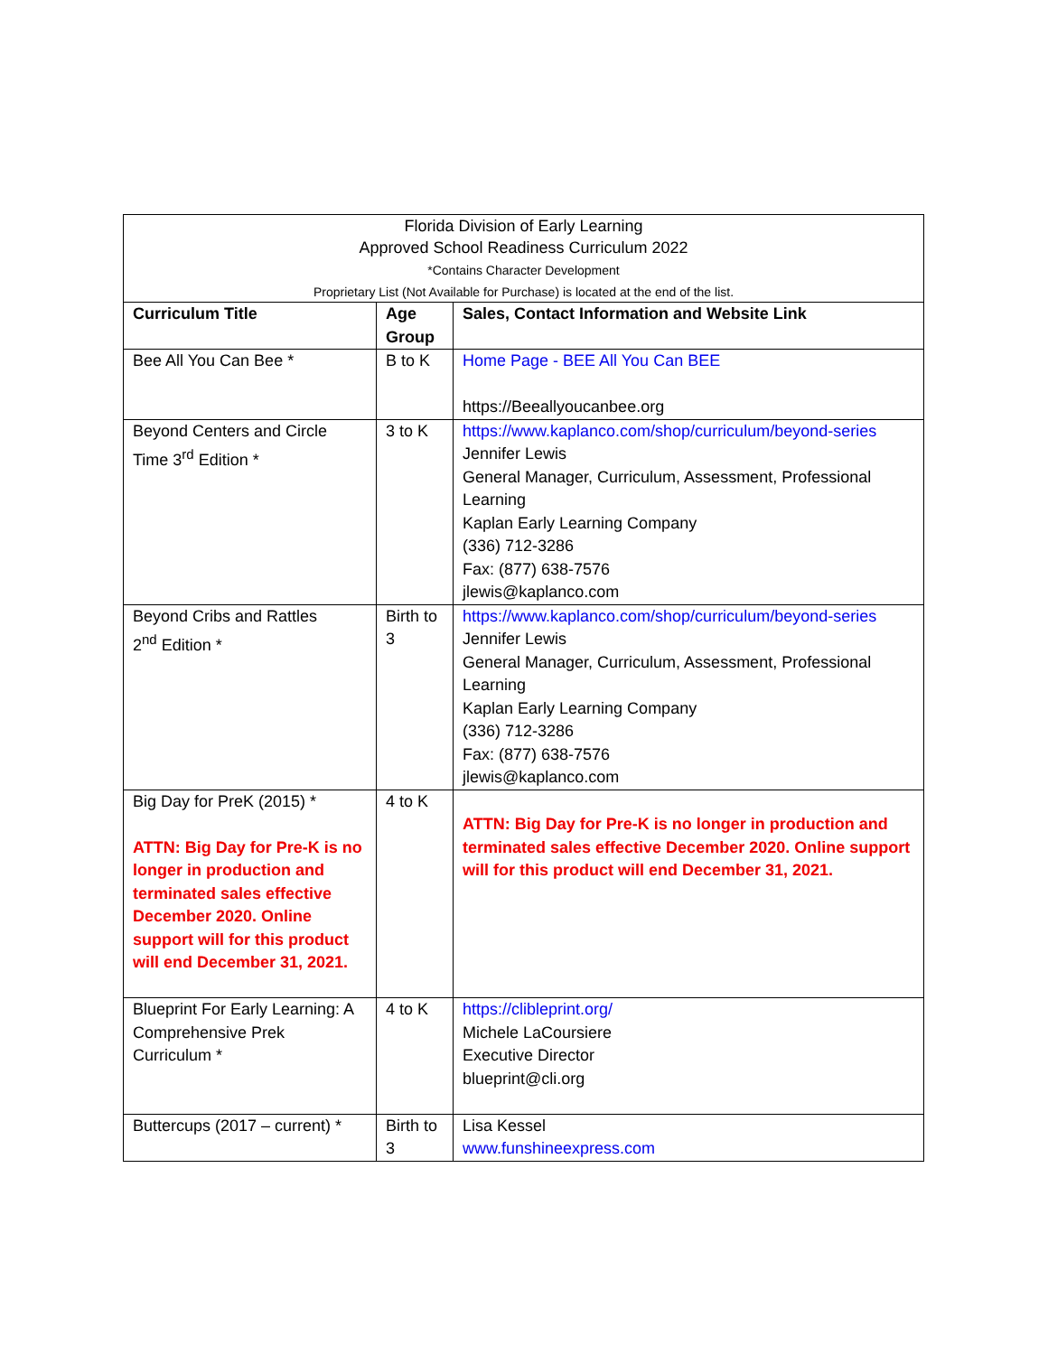| Florida Division of Early Learning Approved School Readiness Curriculum 2022 *Contains Character Development Proprietary List (Not Available for Purchase) is located at the end of the list. | | |
| Curriculum Title | Age Group | Sales, Contact Information and Website Link |
| Bee All You Can Bee * | B to K | Home Page - BEE All You Can BEE https://Beeallyoucanbee.org |
| Beyond Centers and Circle Time 3<sup>rd</sup> Edition * | 3 to K | https://www.kaplanco.com/shop/curriculum/beyond-series Jennifer Lewis General Manager, Curriculum, Assessment, Professional Learning Kaplan Early Learning Company (336) 712-3286 Fax: (877) 638-7576 jlewis@kaplanco.com |
| Beyond Cribs and Rattles 2<sup>nd</sup> Edition * | Birth to 3 | https://www.kaplanco.com/shop/curriculum/beyond-series Jennifer Lewis General Manager, Curriculum, Assessment, Professional Learning Kaplan Early Learning Company (336) 712-3286 Fax: (877) 638-7576 jlewis@kaplanco.com |
| Big Day for PreK (2015) * ATTN: Big Day for Pre-K is no longer in production and terminated sales effective December 2020. Online support will for this product will end December 31, 2021. | 4 to K | ATTN: Big Day for Pre-K is no longer in production and terminated sales effective December 2020. Online support will for this product will end December 31, 2021. |
| Blueprint For Early Learning: A Comprehensive Prek Curriculum * | 4 to K | https://clibleprint.org/ Michele LaCoursiere Executive Director blueprint@cli.org |
| Buttercups (2017 – current) * | Birth to 3 | Lisa Kessel www.funshineexpress.com |